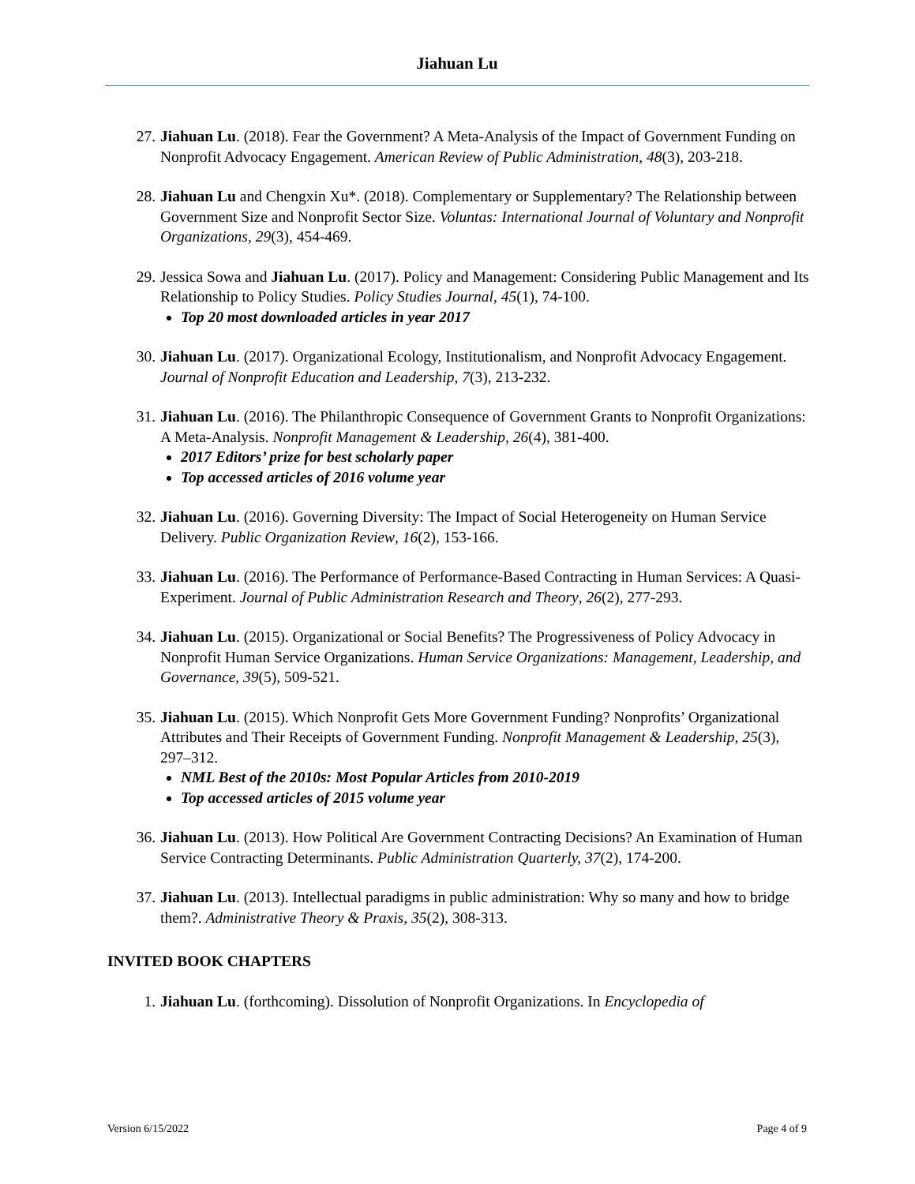Jiahuan Lu
27. Jiahuan Lu. (2018). Fear the Government? A Meta-Analysis of the Impact of Government Funding on Nonprofit Advocacy Engagement. American Review of Public Administration, 48(3), 203-218.
28. Jiahuan Lu and Chengxin Xu*. (2018). Complementary or Supplementary? The Relationship between Government Size and Nonprofit Sector Size. Voluntas: International Journal of Voluntary and Nonprofit Organizations, 29(3), 454-469.
29. Jessica Sowa and Jiahuan Lu. (2017). Policy and Management: Considering Public Management and Its Relationship to Policy Studies. Policy Studies Journal, 45(1), 74-100.
Top 20 most downloaded articles in year 2017
30. Jiahuan Lu. (2017). Organizational Ecology, Institutionalism, and Nonprofit Advocacy Engagement. Journal of Nonprofit Education and Leadership, 7(3), 213-232.
31. Jiahuan Lu. (2016). The Philanthropic Consequence of Government Grants to Nonprofit Organizations: A Meta-Analysis. Nonprofit Management & Leadership, 26(4), 381-400.
2017 Editors’ prize for best scholarly paper
Top accessed articles of 2016 volume year
32. Jiahuan Lu. (2016). Governing Diversity: The Impact of Social Heterogeneity on Human Service Delivery. Public Organization Review, 16(2), 153-166.
33. Jiahuan Lu. (2016). The Performance of Performance-Based Contracting in Human Services: A Quasi-Experiment. Journal of Public Administration Research and Theory, 26(2), 277-293.
34. Jiahuan Lu. (2015). Organizational or Social Benefits? The Progressiveness of Policy Advocacy in Nonprofit Human Service Organizations. Human Service Organizations: Management, Leadership, and Governance, 39(5), 509-521.
35. Jiahuan Lu. (2015). Which Nonprofit Gets More Government Funding? Nonprofits’ Organizational Attributes and Their Receipts of Government Funding. Nonprofit Management & Leadership, 25(3), 297–312.
NML Best of the 2010s: Most Popular Articles from 2010-2019
Top accessed articles of 2015 volume year
36. Jiahuan Lu. (2013). How Political Are Government Contracting Decisions? An Examination of Human Service Contracting Determinants. Public Administration Quarterly, 37(2), 174-200.
37. Jiahuan Lu. (2013). Intellectual paradigms in public administration: Why so many and how to bridge them?. Administrative Theory & Praxis, 35(2), 308-313.
INVITED BOOK CHAPTERS
1. Jiahuan Lu. (forthcoming). Dissolution of Nonprofit Organizations. In Encyclopedia of
Version 6/15/2022 Page 4 of 9